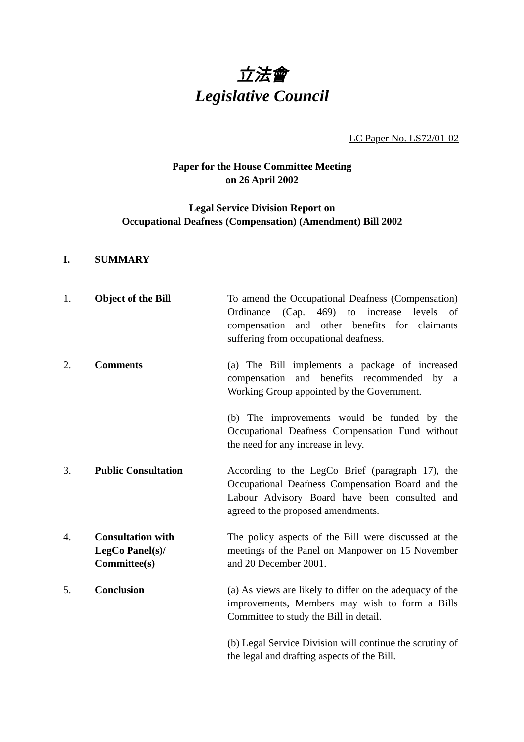立法會
Legislative Council
LC Paper No. LS72/01-02
Paper for the House Committee Meeting
on 26 April 2002
Legal Service Division Report on
Occupational Deafness (Compensation) (Amendment) Bill 2002
I. SUMMARY
1. Object of the Bill To amend the Occupational Deafness (Compensation) Ordinance (Cap. 469) to increase levels of compensation and other benefits for claimants suffering from occupational deafness.
2. Comments (a) The Bill implements a package of increased compensation and benefits recommended by a Working Group appointed by the Government.
(b) The improvements would be funded by the Occupational Deafness Compensation Fund without the need for any increase in levy.
3. Public Consultation According to the LegCo Brief (paragraph 17), the Occupational Deafness Compensation Board and the Labour Advisory Board have been consulted and agreed to the proposed amendments.
4. Consultation with
LegCo Panel(s)/
Committee(s)
The policy aspects of the Bill were discussed at the meetings of the Panel on Manpower on 15 November and 20 December 2001.
5. Conclusion (a) As views are likely to differ on the adequacy of the improvements, Members may wish to form a Bills Committee to study the Bill in detail.
(b) Legal Service Division will continue the scrutiny of the legal and drafting aspects of the Bill.